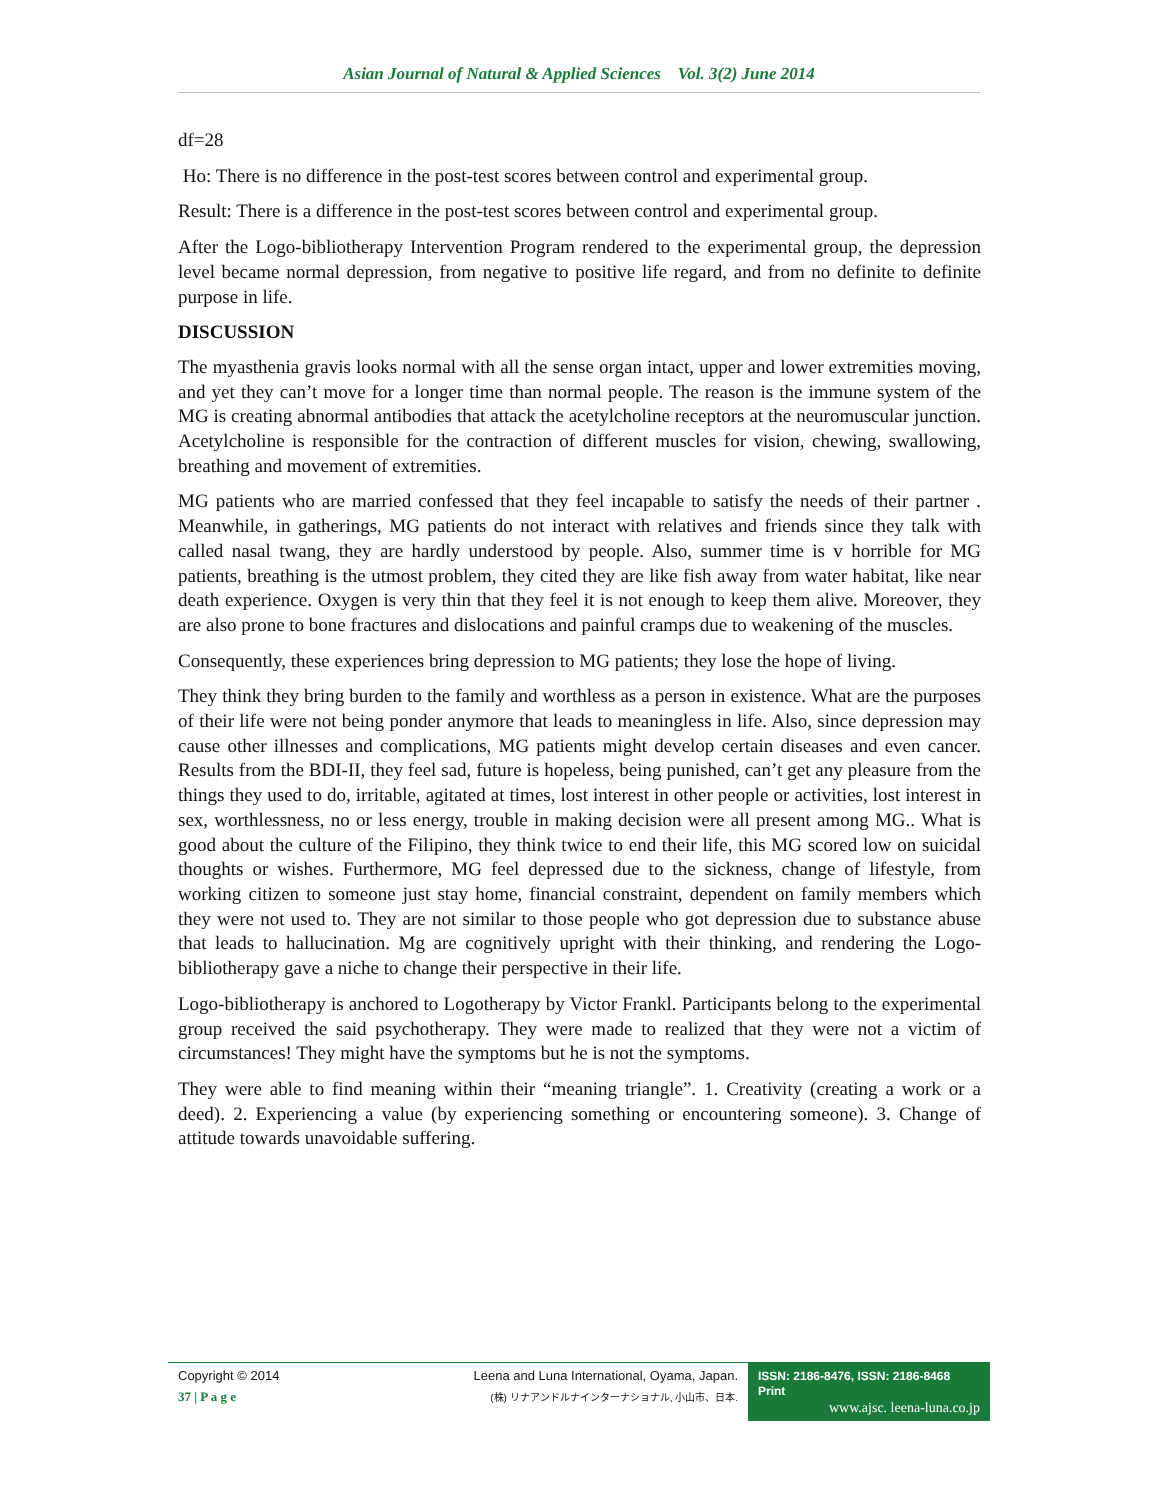Asian Journal of Natural & Applied Sciences Vol. 3(2) June 2014
df=28
Ho: There is no difference in the post-test scores between control and experimental group.
Result: There is a difference in the post-test scores between control and experimental group.
After the Logo-bibliotherapy Intervention Program rendered to the experimental group, the depression level became normal depression, from negative to positive life regard, and from no definite to definite purpose in life.
DISCUSSION
The myasthenia gravis looks normal with all the sense organ intact, upper and lower extremities moving, and yet they can’t move for a longer time than normal people. The reason is the immune system of the MG is creating abnormal antibodies that attack the acetylcholine receptors at the neuromuscular junction. Acetylcholine is responsible for the contraction of different muscles for vision, chewing, swallowing, breathing and movement of extremities.
MG patients who are married confessed that they feel incapable to satisfy the needs of their partner . Meanwhile, in gatherings, MG patients do not interact with relatives and friends since they talk with called nasal twang, they are hardly understood by people. Also, summer time is v horrible for MG patients, breathing is the utmost problem, they cited they are like fish away from water habitat, like near death experience. Oxygen is very thin that they feel it is not enough to keep them alive. Moreover, they are also prone to bone fractures and dislocations and painful cramps due to weakening of the muscles.
Consequently, these experiences bring depression to MG patients; they lose the hope of living.
They think they bring burden to the family and worthless as a person in existence. What are the purposes of their life were not being ponder anymore that leads to meaningless in life. Also, since depression may cause other illnesses and complications, MG patients might develop certain diseases and even cancer. Results from the BDI-II, they feel sad, future is hopeless, being punished, can’t get any pleasure from the things they used to do, irritable, agitated at times, lost interest in other people or activities, lost interest in sex, worthlessness, no or less energy, trouble in making decision were all present among MG.. What is good about the culture of the Filipino, they think twice to end their life, this MG scored low on suicidal thoughts or wishes. Furthermore, MG feel depressed due to the sickness, change of lifestyle, from working citizen to someone just stay home, financial constraint, dependent on family members which they were not used to. They are not similar to those people who got depression due to substance abuse that leads to hallucination. Mg are cognitively upright with their thinking, and rendering the Logo-bibliotherapy gave a niche to change their perspective in their life.
Logo-bibliotherapy is anchored to Logotherapy by Victor Frankl. Participants belong to the experimental group received the said psychotherapy. They were made to realized that they were not a victim of circumstances! They might have the symptoms but he is not the symptoms.
They were able to find meaning within their “meaning triangle”. 1. Creativity (creating a work or a deed). 2. Experiencing a value (by experiencing something or encountering someone). 3. Change of attitude towards unavoidable suffering.
Copyright © 2014
37 | P a g e
Leena and Luna International, Oyama, Japan.
(株) リナアンドルナインターナショナル, 小山市、日本.
ISSN: 2186-8476, ISSN: 2186-8468 Print
www.ajsc. leena-luna.co.jp